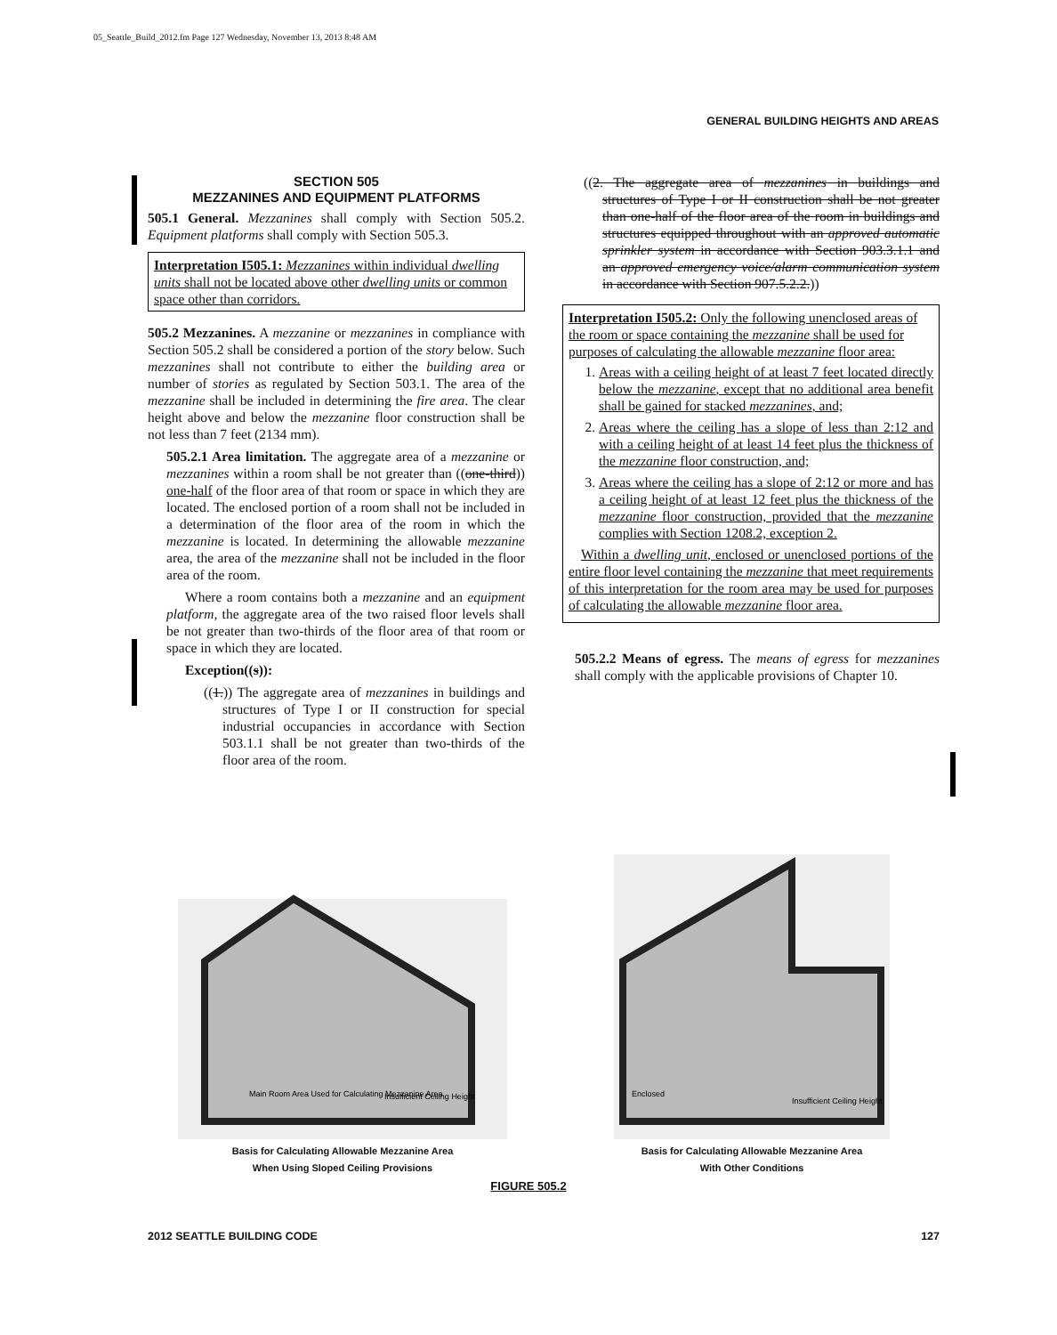05_Seattle_Build_2012.fm Page 127 Wednesday, November 13, 2013 8:48 AM
GENERAL BUILDING HEIGHTS AND AREAS
SECTION 505
MEZZANINES AND EQUIPMENT PLATFORMS
505.1 General. Mezzanines shall comply with Section 505.2. Equipment platforms shall comply with Section 505.3.
Interpretation I505.1: Mezzanines within individual dwelling units shall not be located above other dwelling units or common space other than corridors.
505.2 Mezzanines. A mezzanine or mezzanines in compliance with Section 505.2 shall be considered a portion of the story below. Such mezzanines shall not contribute to either the building area or number of stories as regulated by Section 503.1. The area of the mezzanine shall be included in determining the fire area. The clear height above and below the mezzanine floor construction shall be not less than 7 feet (2134 mm).
505.2.1 Area limitation. The aggregate area of a mezzanine or mezzanines within a room shall be not greater than ((one-third)) one-half of the floor area of that room or space in which they are located. The enclosed portion of a room shall not be included in a determination of the floor area of the room in which the mezzanine is located. In determining the allowable mezzanine area, the area of the mezzanine shall not be included in the floor area of the room.
Where a room contains both a mezzanine and an equipment platform, the aggregate area of the two raised floor levels shall be not greater than two-thirds of the floor area of that room or space in which they are located.
Exception((s)):
((1.)) The aggregate area of mezzanines in buildings and structures of Type I or II construction for special industrial occupancies in accordance with Section 503.1.1 shall be not greater than two-thirds of the floor area of the room.
((2. The aggregate area of mezzanines in buildings and structures of Type I or II construction shall be not greater than one-half of the floor area of the room in buildings and structures equipped throughout with an approved automatic sprinkler system in accordance with Section 903.3.1.1 and an approved emergency voice/alarm communication system in accordance with Section 907.5.2.2.))
Interpretation I505.2: Only the following unenclosed areas of the room or space containing the mezzanine shall be used for purposes of calculating the allowable mezzanine floor area:
1. Areas with a ceiling height of at least 7 feet located directly below the mezzanine, except that no additional area benefit shall be gained for stacked mezzanines, and;
2. Areas where the ceiling has a slope of less than 2:12 and with a ceiling height of at least 14 feet plus the thickness of the mezzanine floor construction, and;
3. Areas where the ceiling has a slope of 2:12 or more and has a ceiling height of at least 12 feet plus the thickness of the mezzanine floor construction, provided that the mezzanine complies with Section 1208.2, exception 2.
Within a dwelling unit, enclosed or unenclosed portions of the entire floor level containing the mezzanine that meet requirements of this interpretation for the room area may be used for purposes of calculating the allowable mezzanine floor area.
505.2.2 Means of egress. The means of egress for mezzanines shall comply with the applicable provisions of Chapter 10.
Main Room Area Used for Calculating Mezzanine Area
Insufficient Ceiling Height
Basis for Calculating Allowable Mezzanine Area
When Using Sloped Ceiling Provisions
Enclosed
Insufficient Ceiling Height
Basis for Calculating Allowable Mezzanine Area
With Other Conditions
FIGURE 505.2
2012 SEATTLE BUILDING CODE 127